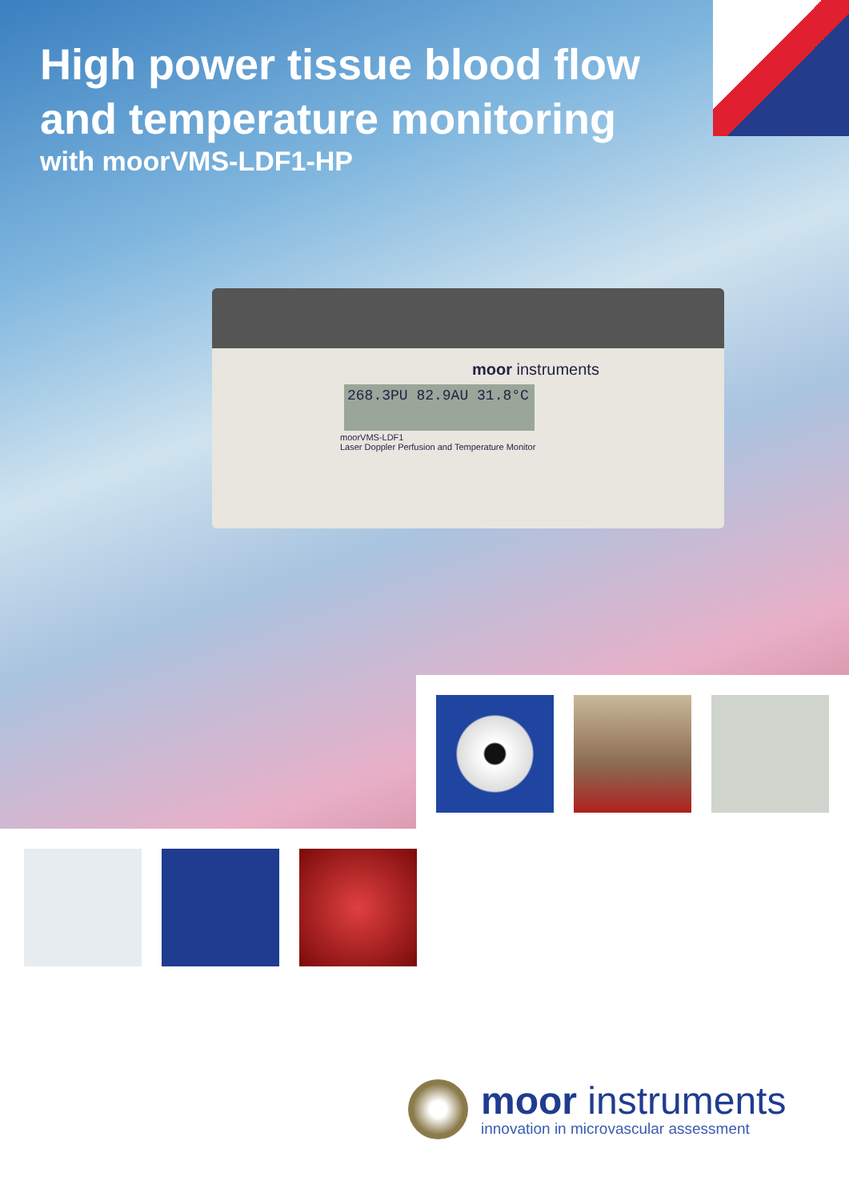High power tissue blood flow
and temperature monitoring
with moorVMS-LDF1-HP
moor instruments
268.3PU 82.9AU 31.8°C
moorVMS-LDF1
Laser Doppler Perfusion and Temperature Monitor
moor instruments
innovation in microvascular assessment